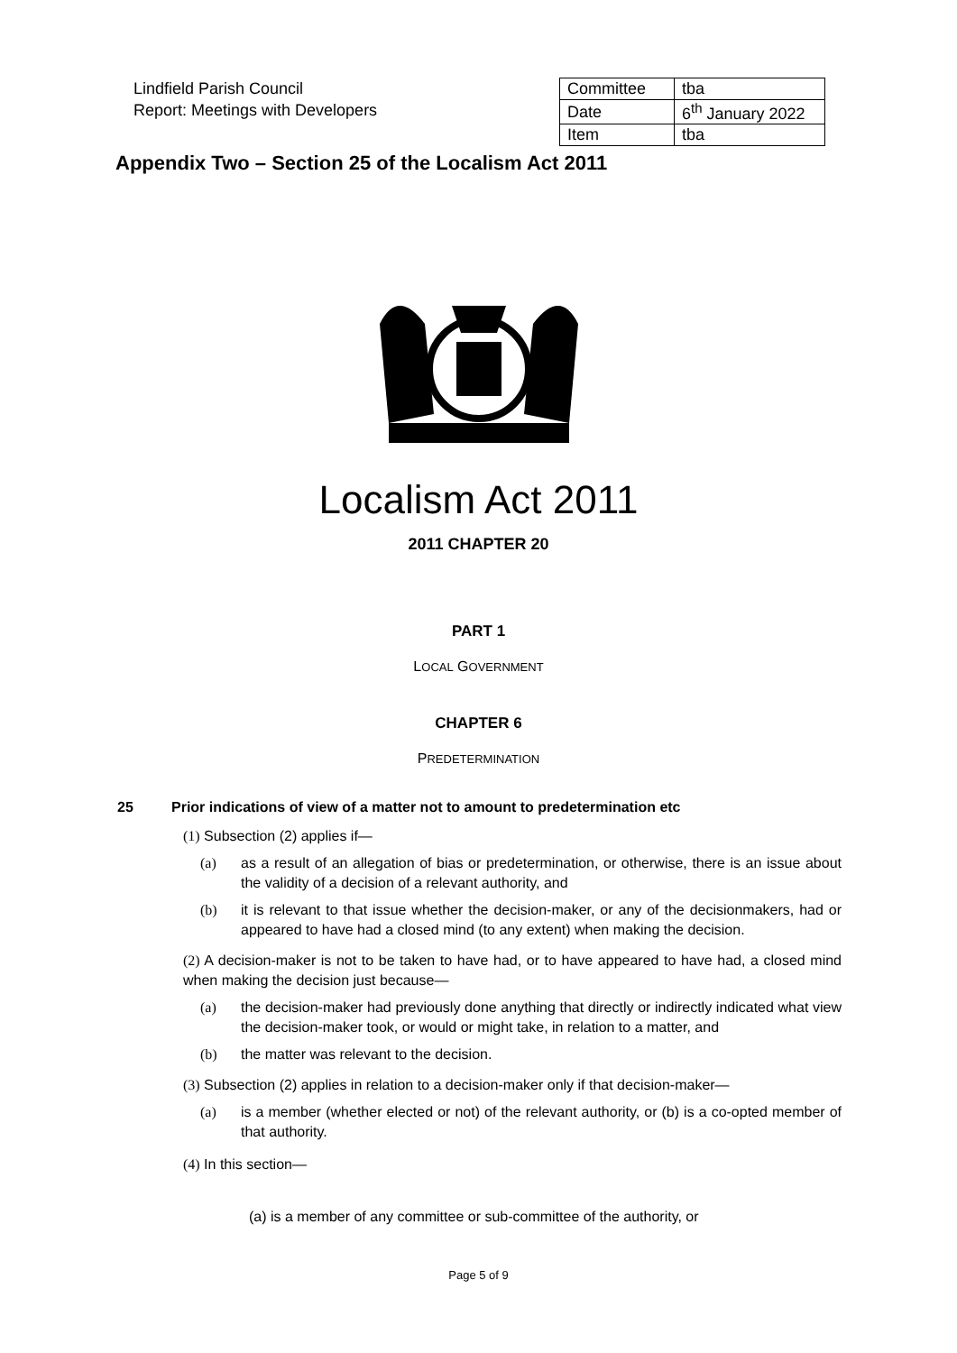Lindfield Parish Council
Report: Meetings with Developers
| Committee | tba |
| Date | 6<sup>th</sup> January 2022 |
| Item | tba |
Appendix Two – Section 25 of the Localism Act 2011
Localism Act 2011
2011 CHAPTER 20
PART 1
LOCAL GOVERNMENT
CHAPTER 6
PREDETERMINATION
25 Prior indications of view of a matter not to amount to predetermination etc
(1) Subsection (2) applies if—
(a) as a result of an allegation of bias or predetermination, or otherwise, there is an issue about the validity of a decision of a relevant authority, and
(b) it is relevant to that issue whether the decision-maker, or any of the decisionmakers, had or appeared to have had a closed mind (to any extent) when making the decision.
(2) A decision-maker is not to be taken to have had, or to have appeared to have had, a closed mind when making the decision just because—
(a) the decision-maker had previously done anything that directly or indirectly indicated what view the decision-maker took, or would or might take, in relation to a matter, and
(b) the matter was relevant to the decision.
(3) Subsection (2) applies in relation to a decision-maker only if that decision-maker—
(a) is a member (whether elected or not) of the relevant authority, or (b) is a co-opted member of that authority.
(4) In this section—
(a) is a member of any committee or sub-committee of the authority, or
Page 5 of 9